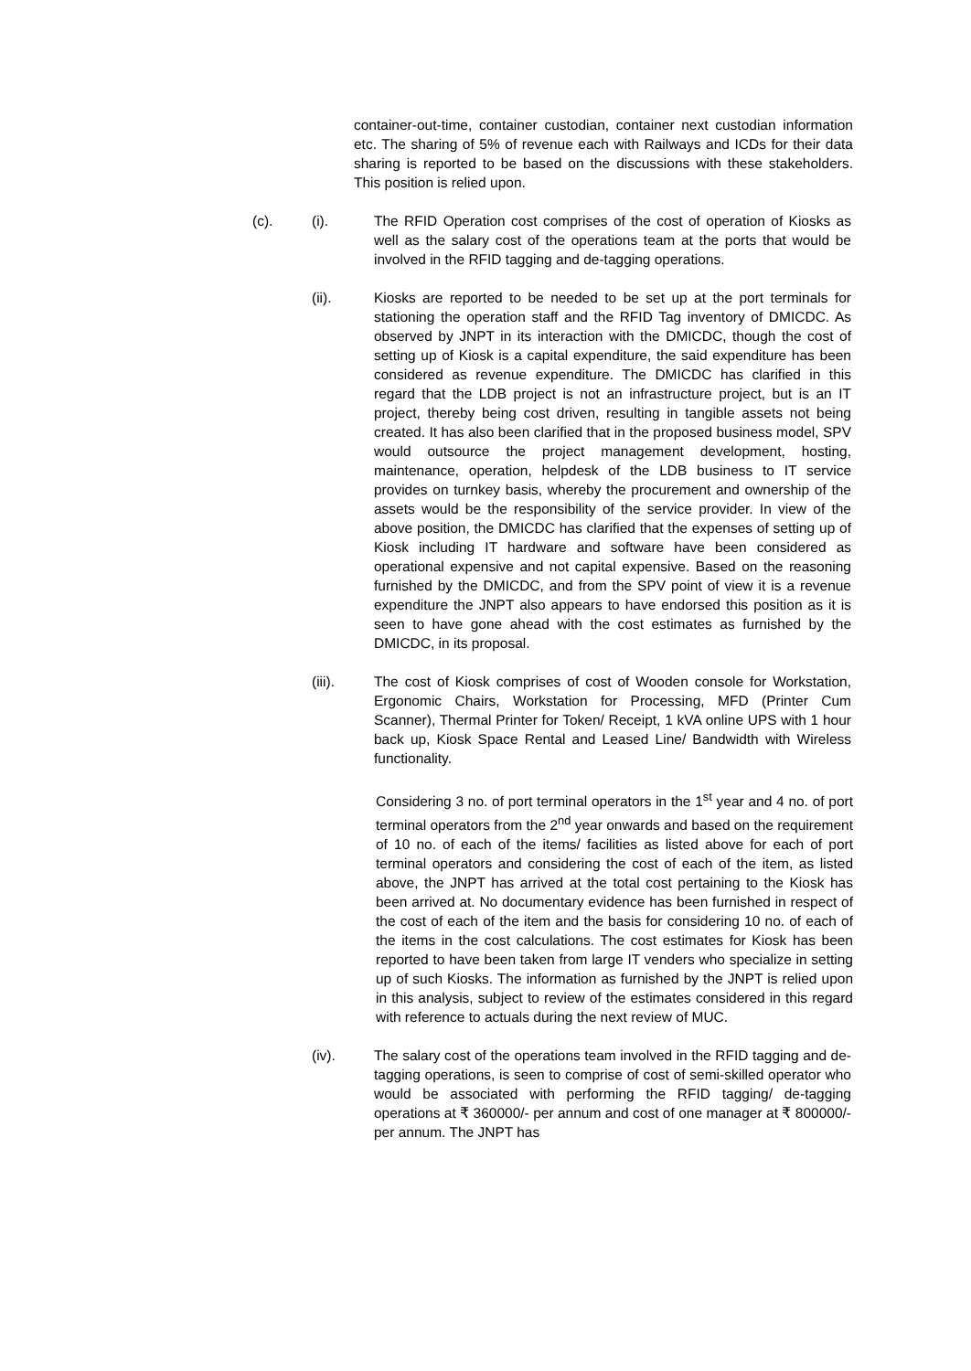container-out-time, container custodian, container next custodian information etc. The sharing of 5% of revenue each with Railways and ICDs for their data sharing is reported to be based on the discussions with these stakeholders. This position is relied upon.
(c). (i). The RFID Operation cost comprises of the cost of operation of Kiosks as well as the salary cost of the operations team at the ports that would be involved in the RFID tagging and de-tagging operations.
(ii). Kiosks are reported to be needed to be set up at the port terminals for stationing the operation staff and the RFID Tag inventory of DMICDC. As observed by JNPT in its interaction with the DMICDC, though the cost of setting up of Kiosk is a capital expenditure, the said expenditure has been considered as revenue expenditure. The DMICDC has clarified in this regard that the LDB project is not an infrastructure project, but is an IT project, thereby being cost driven, resulting in tangible assets not being created. It has also been clarified that in the proposed business model, SPV would outsource the project management development, hosting, maintenance, operation, helpdesk of the LDB business to IT service provides on turnkey basis, whereby the procurement and ownership of the assets would be the responsibility of the service provider. In view of the above position, the DMICDC has clarified that the expenses of setting up of Kiosk including IT hardware and software have been considered as operational expensive and not capital expensive. Based on the reasoning furnished by the DMICDC, and from the SPV point of view it is a revenue expenditure the JNPT also appears to have endorsed this position as it is seen to have gone ahead with the cost estimates as furnished by the DMICDC, in its proposal.
(iii). The cost of Kiosk comprises of cost of Wooden console for Workstation, Ergonomic Chairs, Workstation for Processing, MFD (Printer Cum Scanner), Thermal Printer for Token/ Receipt, 1 kVA online UPS with 1 hour back up, Kiosk Space Rental and Leased Line/ Bandwidth with Wireless functionality.
Considering 3 no. of port terminal operators in the 1<sup>st</sup> year and 4 no. of port terminal operators from the 2<sup>nd</sup> year onwards and based on the requirement of 10 no. of each of the items/ facilities as listed above for each of port terminal operators and considering the cost of each of the item, as listed above, the JNPT has arrived at the total cost pertaining to the Kiosk has been arrived at. No documentary evidence has been furnished in respect of the cost of each of the item and the basis for considering 10 no. of each of the items in the cost calculations. The cost estimates for Kiosk has been reported to have been taken from large IT venders who specialize in setting up of such Kiosks. The information as furnished by the JNPT is relied upon in this analysis, subject to review of the estimates considered in this regard with reference to actuals during the next review of MUC.
(iv). The salary cost of the operations team involved in the RFID tagging and de-tagging operations, is seen to comprise of cost of semi-skilled operator who would be associated with performing the RFID tagging/ de-tagging operations at ₹ 360000/- per annum and cost of one manager at ₹ 800000/- per annum. The JNPT has